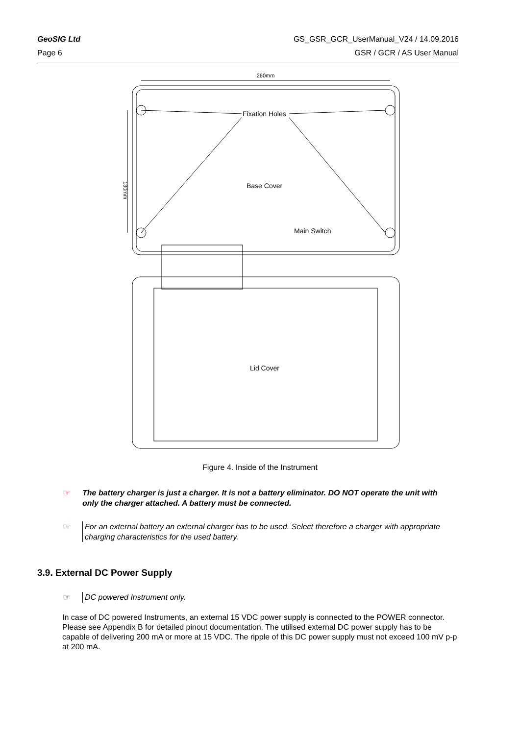GeoSIG Ltd GS_GSR_GCR_UserManual_V24 / 14.09.2016
Page 6 GSR / GCR / AS User Manual
260mm
130mm
Fixation Holes
Base Cover
Main Switch
Lid Cover
Figure 4. Inside of the Instrument
☞
The battery charger is just a charger. It is not a battery eliminator. DO NOT operate the unit with only the charger attached. A battery must be connected.
☞
For an external battery an external charger has to be used. Select therefore a charger with appropriate charging characteristics for the used battery.
3.9. External DC Power Supply
☞
DC powered Instrument only.
In case of DC powered Instruments, an external 15 VDC power supply is connected to the POWER connector. Please see Appendix B for detailed pinout documentation. The utilised external DC power supply has to be capable of delivering 200 mA or more at 15 VDC. The ripple of this DC power supply must not exceed 100 mV p-p at 200 mA.